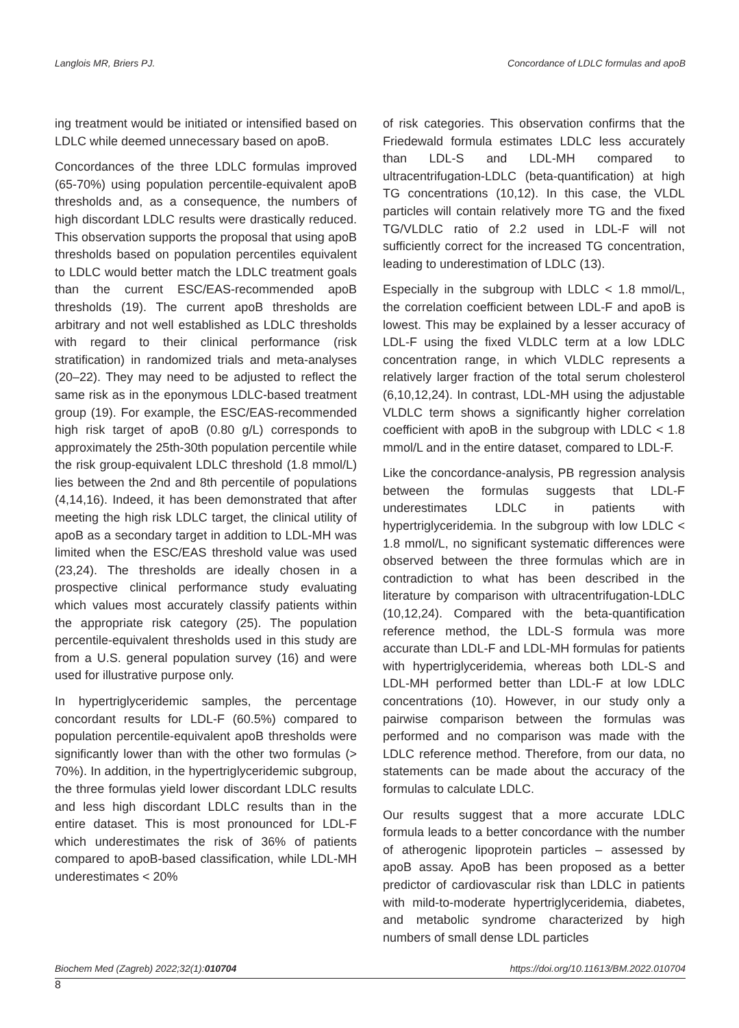Langlois MR, Briers PJ. Concordance of LDLC formulas and apoB
ing treatment would be initiated or intensified based on LDLC while deemed unnecessary based on apoB.
Concordances of the three LDLC formulas improved (65-70%) using population percentile-equivalent apoB thresholds and, as a consequence, the numbers of high discordant LDLC results were drastically reduced. This observation supports the proposal that using apoB thresholds based on population percentiles equivalent to LDLC would better match the LDLC treatment goals than the current ESC/EAS-recommended apoB thresholds (19). The current apoB thresholds are arbitrary and not well established as LDLC thresholds with regard to their clinical performance (risk stratification) in randomized trials and meta-analyses (20–22). They may need to be adjusted to reflect the same risk as in the eponymous LDLC-based treatment group (19). For example, the ESC/EAS-recommended high risk target of apoB (0.80 g/L) corresponds to approximately the 25th-30th population percentile while the risk group-equivalent LDLC threshold (1.8 mmol/L) lies between the 2nd and 8th percentile of populations (4,14,16). Indeed, it has been demonstrated that after meeting the high risk LDLC target, the clinical utility of apoB as a secondary target in addition to LDL-MH was limited when the ESC/EAS threshold value was used (23,24). The thresholds are ideally chosen in a prospective clinical performance study evaluating which values most accurately classify patients within the appropriate risk category (25). The population percentile-equivalent thresholds used in this study are from a U.S. general population survey (16) and were used for illustrative purpose only.
In hypertriglyceridemic samples, the percentage concordant results for LDL-F (60.5%) compared to population percentile-equivalent apoB thresholds were significantly lower than with the other two formulas (> 70%). In addition, in the hypertriglyceridemic subgroup, the three formulas yield lower discordant LDLC results and less high discordant LDLC results than in the entire dataset. This is most pronounced for LDL-F which underestimates the risk of 36% of patients compared to apoB-based classification, while LDL-MH underestimates < 20%
of risk categories. This observation confirms that the Friedewald formula estimates LDLC less accurately than LDL-S and LDL-MH compared to ultracentrifugation-LDLC (beta-quantification) at high TG concentrations (10,12). In this case, the VLDL particles will contain relatively more TG and the fixed TG/VLDLC ratio of 2.2 used in LDL-F will not sufficiently correct for the increased TG concentration, leading to underestimation of LDLC (13).
Especially in the subgroup with LDLC < 1.8 mmol/L, the correlation coefficient between LDL-F and apoB is lowest. This may be explained by a lesser accuracy of LDL-F using the fixed VLDLC term at a low LDLC concentration range, in which VLDLC represents a relatively larger fraction of the total serum cholesterol (6,10,12,24). In contrast, LDL-MH using the adjustable VLDLC term shows a significantly higher correlation coefficient with apoB in the subgroup with LDLC < 1.8 mmol/L and in the entire dataset, compared to LDL-F.
Like the concordance-analysis, PB regression analysis between the formulas suggests that LDL-F underestimates LDLC in patients with hypertriglyceridemia. In the subgroup with low LDLC < 1.8 mmol/L, no significant systematic differences were observed between the three formulas which are in contradiction to what has been described in the literature by comparison with ultracentrifugation-LDLC (10,12,24). Compared with the beta-quantification reference method, the LDL-S formula was more accurate than LDL-F and LDL-MH formulas for patients with hypertriglyceridemia, whereas both LDL-S and LDL-MH performed better than LDL-F at low LDLC concentrations (10). However, in our study only a pairwise comparison between the formulas was performed and no comparison was made with the LDLC reference method. Therefore, from our data, no statements can be made about the accuracy of the formulas to calculate LDLC.
Our results suggest that a more accurate LDLC formula leads to a better concordance with the number of atherogenic lipoprotein particles – assessed by apoB assay. ApoB has been proposed as a better predictor of cardiovascular risk than LDLC in patients with mild-to-moderate hypertriglyceridemia, diabetes, and metabolic syndrome characterized by high numbers of small dense LDL particles
Biochem Med (Zagreb) 2022;32(1):010704 https://doi.org/10.11613/BM.2022.010704
8